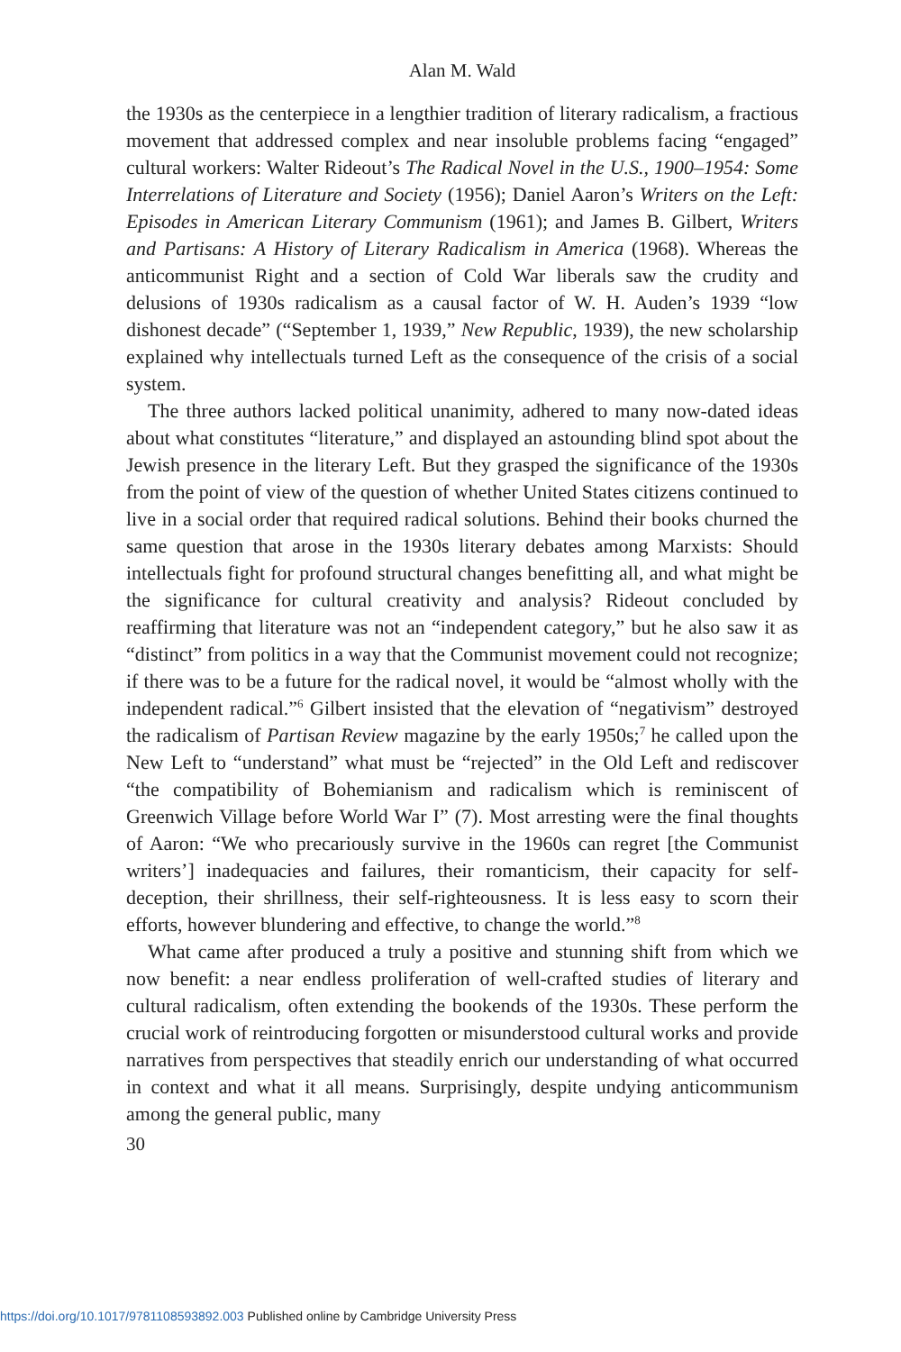Alan M. Wald
the 1930s as the centerpiece in a lengthier tradition of literary radicalism, a fractious movement that addressed complex and near insoluble problems facing “engaged” cultural workers: Walter Rideout’s The Radical Novel in the U.S., 1900–1954: Some Interrelations of Literature and Society (1956); Daniel Aaron’s Writers on the Left: Episodes in American Literary Communism (1961); and James B. Gilbert, Writers and Partisans: A History of Literary Radicalism in America (1968). Whereas the anticommunist Right and a section of Cold War liberals saw the crudity and delusions of 1930s radicalism as a causal factor of W. H. Auden’s 1939 “low dishonest decade” (“September 1, 1939,” New Republic, 1939), the new scholarship explained why intellectuals turned Left as the consequence of the crisis of a social system.
The three authors lacked political unanimity, adhered to many now-dated ideas about what constitutes “literature,” and displayed an astounding blind spot about the Jewish presence in the literary Left. But they grasped the significance of the 1930s from the point of view of the question of whether United States citizens continued to live in a social order that required radical solutions. Behind their books churned the same question that arose in the 1930s literary debates among Marxists: Should intellectuals fight for profound structural changes benefitting all, and what might be the significance for cultural creativity and analysis? Rideout concluded by reaffirming that literature was not an “independent category,” but he also saw it as “distinct” from politics in a way that the Communist movement could not recognize; if there was to be a future for the radical novel, it would be “almost wholly with the independent radical.”<sup>6</sup> Gilbert insisted that the elevation of “negativism” destroyed the radicalism of Partisan Review magazine by the early 1950s;<sup>7</sup> he called upon the New Left to “understand” what must be “rejected” in the Old Left and rediscover “the compatibility of Bohemianism and radicalism which is reminiscent of Greenwich Village before World War I” (7). Most arresting were the final thoughts of Aaron: “We who precariously survive in the 1960s can regret [the Communist writers’] inadequacies and failures, their romanticism, their capacity for self-deception, their shrillness, their self-righteousness. It is less easy to scorn their efforts, however blundering and effective, to change the world.”<sup>8</sup>
What came after produced a truly a positive and stunning shift from which we now benefit: a near endless proliferation of well-crafted studies of literary and cultural radicalism, often extending the bookends of the 1930s. These perform the crucial work of reintroducing forgotten or misunderstood cultural works and provide narratives from perspectives that steadily enrich our understanding of what occurred in context and what it all means. Surprisingly, despite undying anticommunism among the general public, many
30
https://doi.org/10.1017/9781108593892.003 Published online by Cambridge University Press